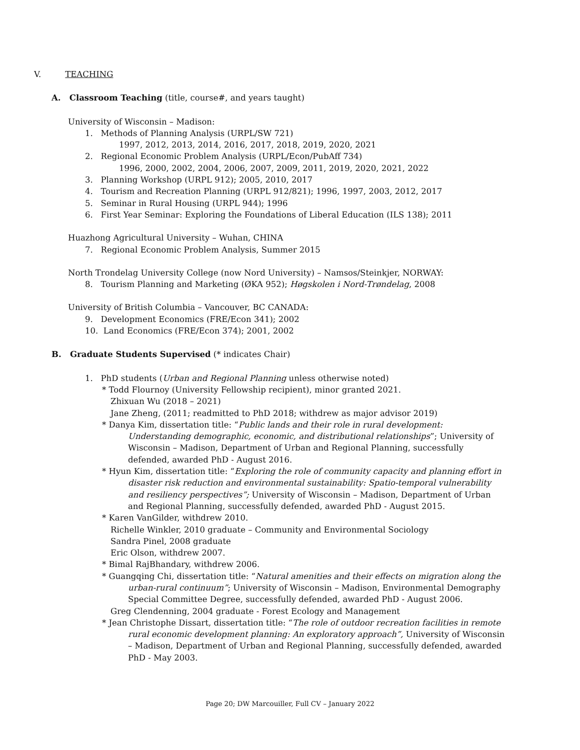V. TEACHING
A. Classroom Teaching (title, course#, and years taught)
University of Wisconsin – Madison:
1. Methods of Planning Analysis (URPL/SW 721)
1997, 2012, 2013, 2014, 2016, 2017, 2018, 2019, 2020, 2021
2. Regional Economic Problem Analysis (URPL/Econ/PubAff 734)
1996, 2000, 2002, 2004, 2006, 2007, 2009, 2011, 2019, 2020, 2021, 2022
3. Planning Workshop (URPL 912); 2005, 2010, 2017
4. Tourism and Recreation Planning (URPL 912/821); 1996, 1997, 2003, 2012, 2017
5. Seminar in Rural Housing (URPL 944); 1996
6. First Year Seminar: Exploring the Foundations of Liberal Education (ILS 138); 2011
Huazhong Agricultural University – Wuhan, CHINA
7. Regional Economic Problem Analysis, Summer 2015
North Trondelag University College (now Nord University) – Namsos/Steinkjer, NORWAY:
8. Tourism Planning and Marketing (ØKA 952); Høgskolen i Nord-Trøndelag, 2008
University of British Columbia – Vancouver, BC CANADA:
9. Development Economics (FRE/Econ 341); 2002
10. Land Economics (FRE/Econ 374); 2001, 2002
B. Graduate Students Supervised (* indicates Chair)
1. PhD students (Urban and Regional Planning unless otherwise noted)
* Todd Flournoy (University Fellowship recipient), minor granted 2021.
Zhixuan Wu (2018 – 2021)
Jane Zheng, (2011; readmitted to PhD 2018; withdrew as major advisor 2019)
* Danya Kim, dissertation title: “Public lands and their role in rural development: Understanding demographic, economic, and distributional relationships”; University of Wisconsin – Madison, Department of Urban and Regional Planning, successfully defended, awarded PhD - August 2016.
* Hyun Kim, dissertation title: “Exploring the role of community capacity and planning effort in disaster risk reduction and environmental sustainability: Spatio-temporal vulnerability and resiliency perspectives”; University of Wisconsin – Madison, Department of Urban and Regional Planning, successfully defended, awarded PhD - August 2015.
* Karen VanGilder, withdrew 2010.
Richelle Winkler, 2010 graduate – Community and Environmental Sociology
Sandra Pinel, 2008 graduate
Eric Olson, withdrew 2007.
* Bimal RajBhandary, withdrew 2006.
* Guangqing Chi, dissertation title: “Natural amenities and their effects on migration along the urban-rural continuum”; University of Wisconsin – Madison, Environmental Demography Special Committee Degree, successfully defended, awarded PhD - August 2006.
Greg Clendenning, 2004 graduate - Forest Ecology and Management
* Jean Christophe Dissart, dissertation title: “The role of outdoor recreation facilities in remote rural economic development planning: An exploratory approach”, University of Wisconsin – Madison, Department of Urban and Regional Planning, successfully defended, awarded PhD - May 2003.
Page 20; DW Marcouiller, Full CV – January 2022